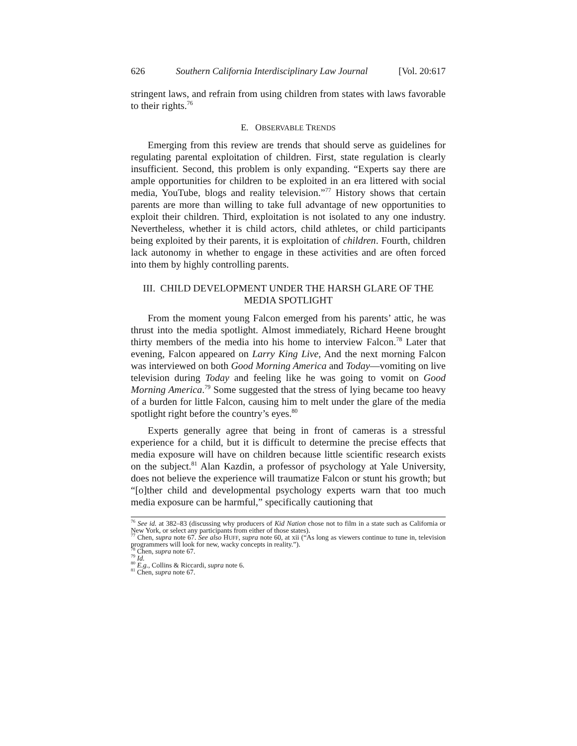626 Southern California Interdisciplinary Law Journal [Vol. 20:617
stringent laws, and refrain from using children from states with laws favorable to their rights.<sup>76</sup>
E. OBSERVABLE TRENDS
Emerging from this review are trends that should serve as guidelines for regulating parental exploitation of children. First, state regulation is clearly insufficient. Second, this problem is only expanding. “Experts say there are ample opportunities for children to be exploited in an era littered with social media, YouTube, blogs and reality television.”<sup>77</sup> History shows that certain parents are more than willing to take full advantage of new opportunities to exploit their children. Third, exploitation is not isolated to any one industry. Nevertheless, whether it is child actors, child athletes, or child participants being exploited by their parents, it is exploitation of children. Fourth, children lack autonomy in whether to engage in these activities and are often forced into them by highly controlling parents.
III. CHILD DEVELOPMENT UNDER THE HARSH GLARE OF THE MEDIA SPOTLIGHT
From the moment young Falcon emerged from his parents’ attic, he was thrust into the media spotlight. Almost immediately, Richard Heene brought thirty members of the media into his home to interview Falcon.<sup>78</sup> Later that evening, Falcon appeared on Larry King Live, And the next morning Falcon was interviewed on both Good Morning America and Today—vomiting on live television during Today and feeling like he was going to vomit on Good Morning America.<sup>79</sup> Some suggested that the stress of lying became too heavy of a burden for little Falcon, causing him to melt under the glare of the media spotlight right before the country’s eyes.<sup>80</sup>
Experts generally agree that being in front of cameras is a stressful experience for a child, but it is difficult to determine the precise effects that media exposure will have on children because little scientific research exists on the subject.<sup>81</sup> Alan Kazdin, a professor of psychology at Yale University, does not believe the experience will traumatize Falcon or stunt his growth; but “[o]ther child and developmental psychology experts warn that too much media exposure can be harmful,” specifically cautioning that
<sup>76</sup> See id. at 382–83 (discussing why producers of Kid Nation chose not to film in a state such as California or New York, or select any participants from either of those states).
<sup>77</sup> Chen, supra note 67. See also HUFF, supra note 60, at xii (“As long as viewers continue to tune in, television programmers will look for new, wacky concepts in reality.”).
<sup>78</sup> Chen, supra note 67.
<sup>79</sup> Id.
<sup>80</sup> E.g., Collins & Riccardi, supra note 6.
<sup>81</sup> Chen, supra note 67.